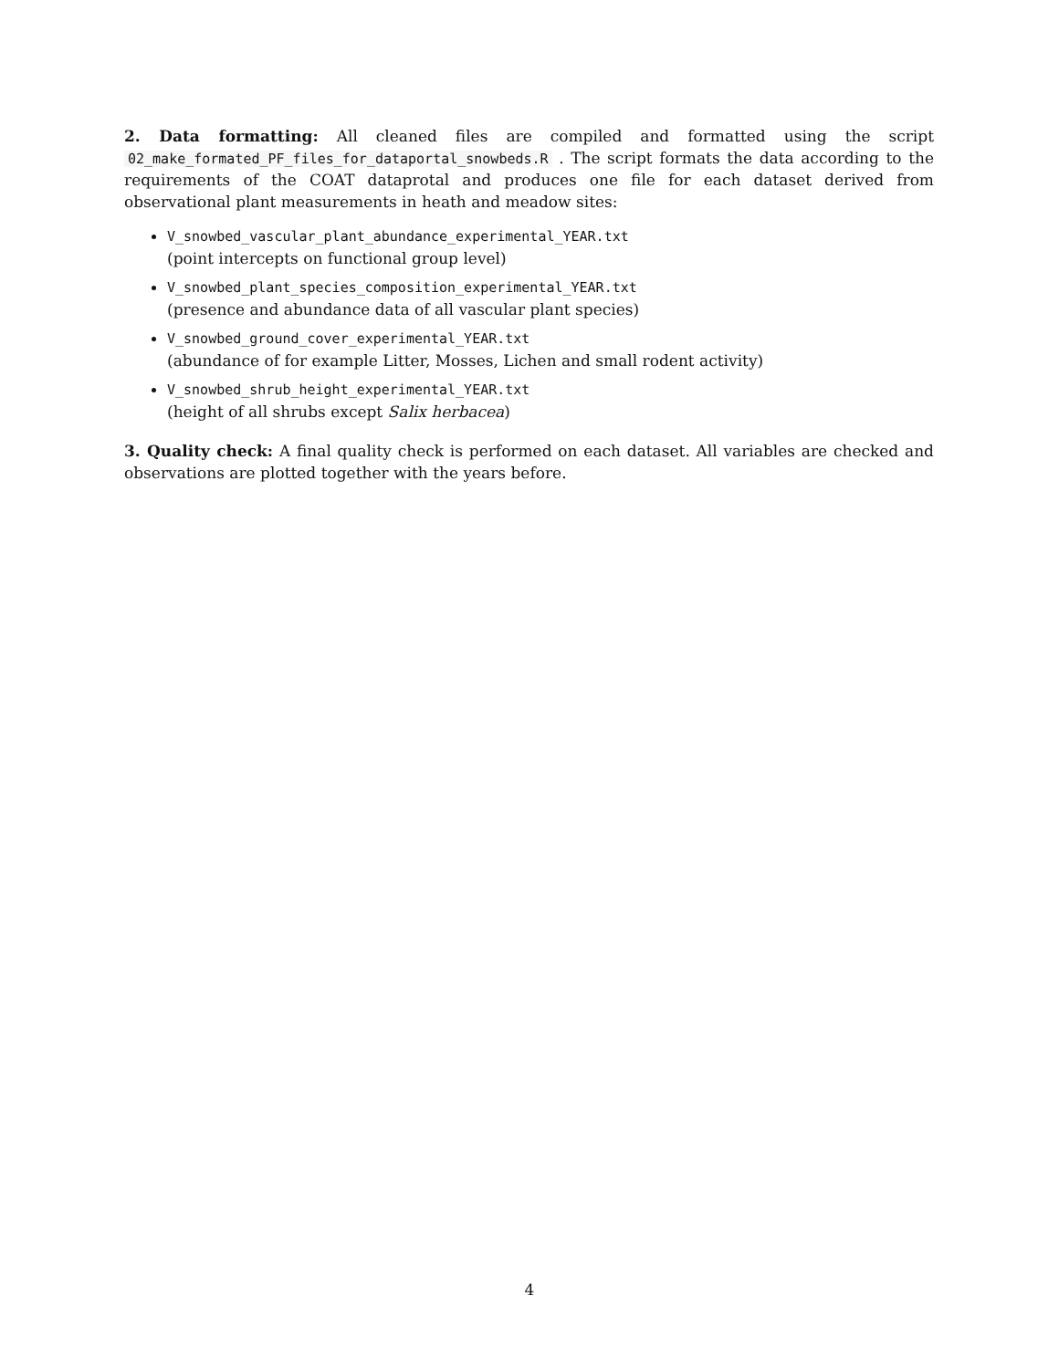2. Data formatting: All cleaned files are compiled and formatted using the script 02_make_formated_PF_files_for_dataportal_snowbeds.R . The script formats the data according to the requirements of the COAT dataprotal and produces one file for each dataset derived from observational plant measurements in heath and meadow sites:
V_snowbed_vascular_plant_abundance_experimental_YEAR.txt
(point intercepts on functional group level)
V_snowbed_plant_species_composition_experimental_YEAR.txt
(presence and abundance data of all vascular plant species)
V_snowbed_ground_cover_experimental_YEAR.txt
(abundance of for example Litter, Mosses, Lichen and small rodent activity)
V_snowbed_shrub_height_experimental_YEAR.txt
(height of all shrubs except Salix herbacea)
3. Quality check: A final quality check is performed on each dataset. All variables are checked and observations are plotted together with the years before.
4